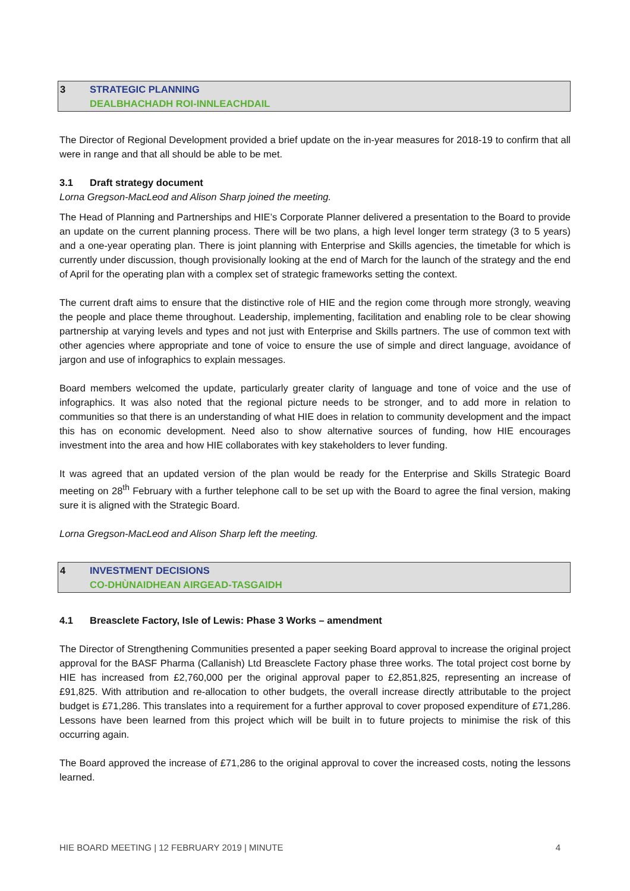3 STRATEGIC PLANNING
DEALBHACHADH ROI-INNLEACHDAIL
The Director of Regional Development provided a brief update on the in-year measures for 2018-19 to confirm that all were in range and that all should be able to be met.
3.1 Draft strategy document
Lorna Gregson-MacLeod and Alison Sharp joined the meeting.
The Head of Planning and Partnerships and HIE’s Corporate Planner delivered a presentation to the Board to provide an update on the current planning process. There will be two plans, a high level longer term strategy (3 to 5 years) and a one-year operating plan. There is joint planning with Enterprise and Skills agencies, the timetable for which is currently under discussion, though provisionally looking at the end of March for the launch of the strategy and the end of April for the operating plan with a complex set of strategic frameworks setting the context.
The current draft aims to ensure that the distinctive role of HIE and the region come through more strongly, weaving the people and place theme throughout. Leadership, implementing, facilitation and enabling role to be clear showing partnership at varying levels and types and not just with Enterprise and Skills partners. The use of common text with other agencies where appropriate and tone of voice to ensure the use of simple and direct language, avoidance of jargon and use of infographics to explain messages.
Board members welcomed the update, particularly greater clarity of language and tone of voice and the use of infographics. It was also noted that the regional picture needs to be stronger, and to add more in relation to communities so that there is an understanding of what HIE does in relation to community development and the impact this has on economic development. Need also to show alternative sources of funding, how HIE encourages investment into the area and how HIE collaborates with key stakeholders to lever funding.
It was agreed that an updated version of the plan would be ready for the Enterprise and Skills Strategic Board meeting on 28<sup>th</sup> February with a further telephone call to be set up with the Board to agree the final version, making sure it is aligned with the Strategic Board.
Lorna Gregson-MacLeod and Alison Sharp left the meeting.
4 INVESTMENT DECISIONS
CO-DHÙNAIDHEAN AIRGEAD-TASGAIDH
4.1 Breasclete Factory, Isle of Lewis: Phase 3 Works – amendment
The Director of Strengthening Communities presented a paper seeking Board approval to increase the original project approval for the BASF Pharma (Callanish) Ltd Breasclete Factory phase three works. The total project cost borne by HIE has increased from £2,760,000 per the original approval paper to £2,851,825, representing an increase of £91,825. With attribution and re-allocation to other budgets, the overall increase directly attributable to the project budget is £71,286. This translates into a requirement for a further approval to cover proposed expenditure of £71,286. Lessons have been learned from this project which will be built in to future projects to minimise the risk of this occurring again.
The Board approved the increase of £71,286 to the original approval to cover the increased costs, noting the lessons learned.
HIE BOARD MEETING | 12 FEBRUARY 2019 | MINUTE 4